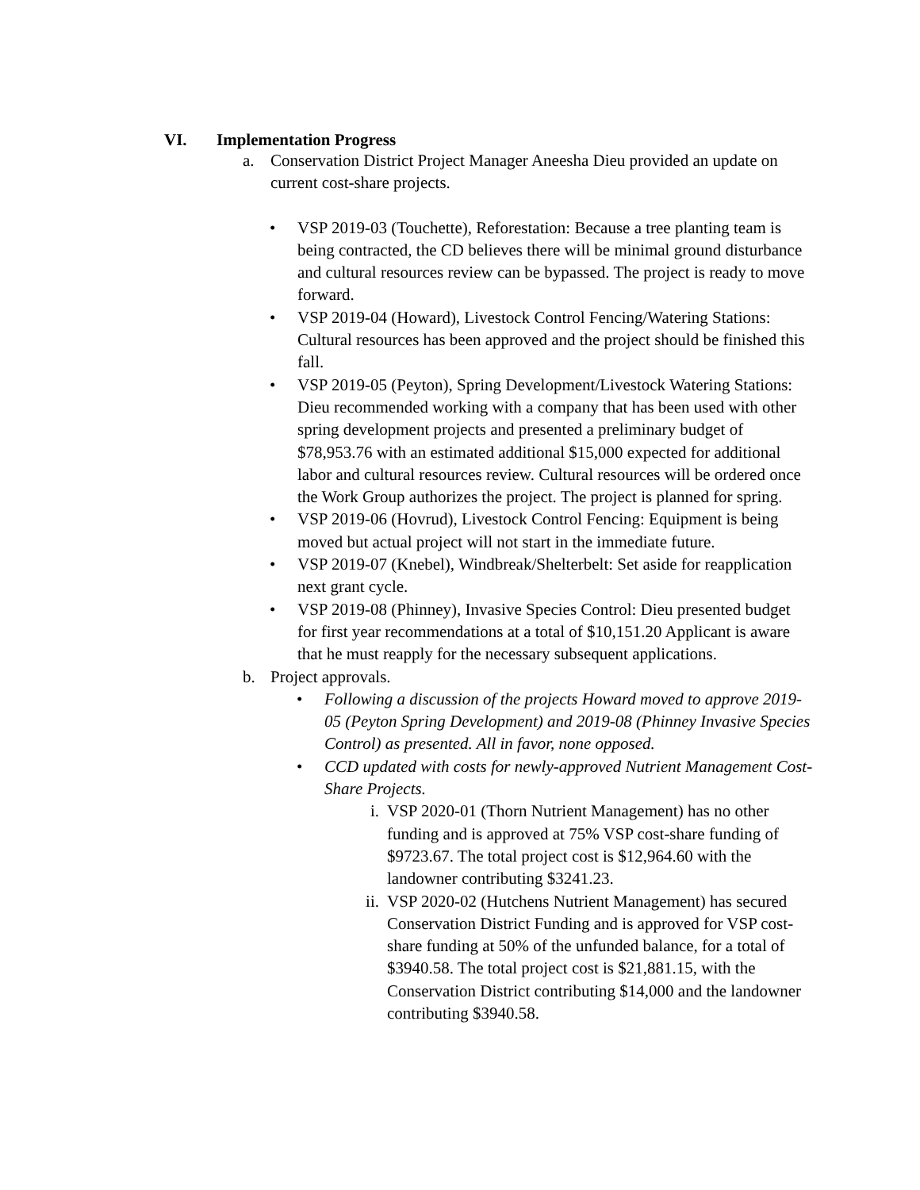VI. Implementation Progress
a. Conservation District Project Manager Aneesha Dieu provided an update on current cost-share projects.
• VSP 2019-03 (Touchette), Reforestation: Because a tree planting team is being contracted, the CD believes there will be minimal ground disturbance and cultural resources review can be bypassed. The project is ready to move forward.
• VSP 2019-04 (Howard), Livestock Control Fencing/Watering Stations: Cultural resources has been approved and the project should be finished this fall.
• VSP 2019-05 (Peyton), Spring Development/Livestock Watering Stations: Dieu recommended working with a company that has been used with other spring development projects and presented a preliminary budget of $78,953.76 with an estimated additional $15,000 expected for additional labor and cultural resources review. Cultural resources will be ordered once the Work Group authorizes the project. The project is planned for spring.
• VSP 2019-06 (Hovrud), Livestock Control Fencing: Equipment is being moved but actual project will not start in the immediate future.
• VSP 2019-07 (Knebel), Windbreak/Shelterbelt: Set aside for reapplication next grant cycle.
• VSP 2019-08 (Phinney), Invasive Species Control: Dieu presented budget for first year recommendations at a total of $10,151.20 Applicant is aware that he must reapply for the necessary subsequent applications.
b. Project approvals.
• Following a discussion of the projects Howard moved to approve 2019-05 (Peyton Spring Development) and 2019-08 (Phinney Invasive Species Control) as presented. All in favor, none opposed.
• CCD updated with costs for newly-approved Nutrient Management Cost-Share Projects.
i. VSP 2020-01 (Thorn Nutrient Management) has no other funding and is approved at 75% VSP cost-share funding of $9723.67. The total project cost is $12,964.60 with the landowner contributing $3241.23.
ii. VSP 2020-02 (Hutchens Nutrient Management) has secured Conservation District Funding and is approved for VSP cost-share funding at 50% of the unfunded balance, for a total of $3940.58. The total project cost is $21,881.15, with the Conservation District contributing $14,000 and the landowner contributing $3940.58.